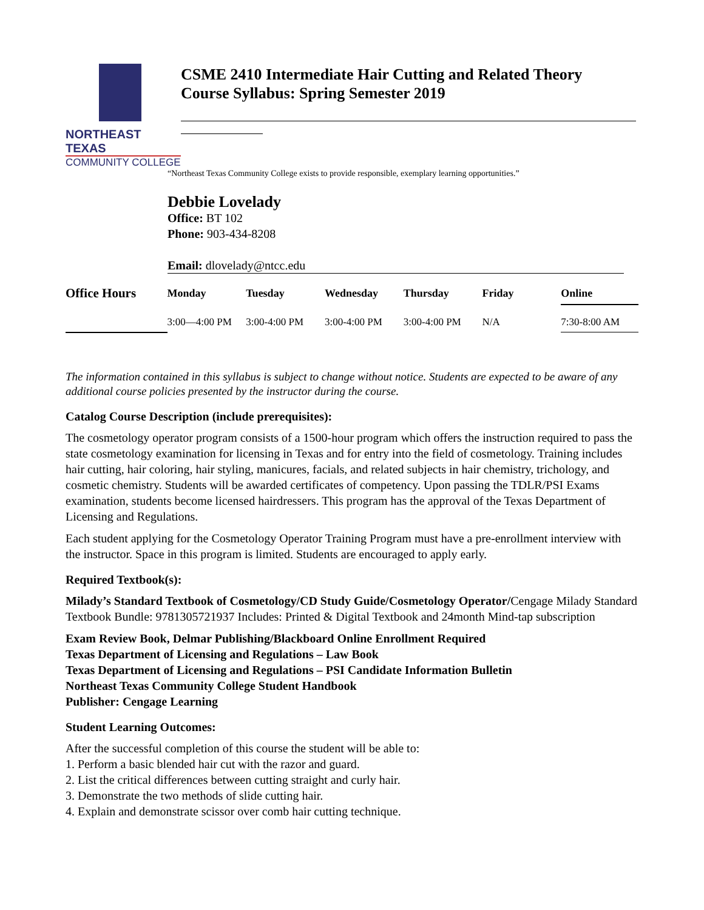NORTHEAST TEXAS
COMMUNITY COLLEGE
CSME 2410 Intermediate Hair Cutting and Related Theory
Course Syllabus: Spring Semester 2019
“Northeast Texas Community College exists to provide responsible, exemplary learning opportunities.”
Debbie Lovelady
Office: BT 102
Phone: 903-434-8208
Email: dlovelady@ntcc.edu
| Office Hours | Monday | Tuesday | Wednesday | Thursday | Friday | Online |
| --- | --- | --- | --- | --- | --- | --- |
| | 3:00—4:00 PM | 3:00-4:00 PM | 3:00-4:00 PM | 3:00-4:00 PM | N/A | 7:30-8:00 AM |
The information contained in this syllabus is subject to change without notice. Students are expected to be aware of any additional course policies presented by the instructor during the course.
Catalog Course Description (include prerequisites):
The cosmetology operator program consists of a 1500-hour program which offers the instruction required to pass the state cosmetology examination for licensing in Texas and for entry into the field of cosmetology. Training includes hair cutting, hair coloring, hair styling, manicures, facials, and related subjects in hair chemistry, trichology, and cosmetic chemistry. Students will be awarded certificates of competency. Upon passing the TDLR/PSI Exams examination, students become licensed hairdressers. This program has the approval of the Texas Department of Licensing and Regulations.
Each student applying for the Cosmetology Operator Training Program must have a pre-enrollment interview with the instructor. Space in this program is limited. Students are encouraged to apply early.
Required Textbook(s):
Milady’s Standard Textbook of Cosmetology/CD Study Guide/Cosmetology Operator/Cengage Milady Standard Textbook Bundle: 9781305721937 Includes: Printed & Digital Textbook and 24month Mind-tap subscription
Exam Review Book, Delmar Publishing/Blackboard Online Enrollment Required
Texas Department of Licensing and Regulations – Law Book
Texas Department of Licensing and Regulations – PSI Candidate Information Bulletin
Northeast Texas Community College Student Handbook
Publisher: Cengage Learning
Student Learning Outcomes:
After the successful completion of this course the student will be able to:
1. Perform a basic blended hair cut with the razor and guard.
2. List the critical differences between cutting straight and curly hair.
3. Demonstrate the two methods of slide cutting hair.
4. Explain and demonstrate scissor over comb hair cutting technique.